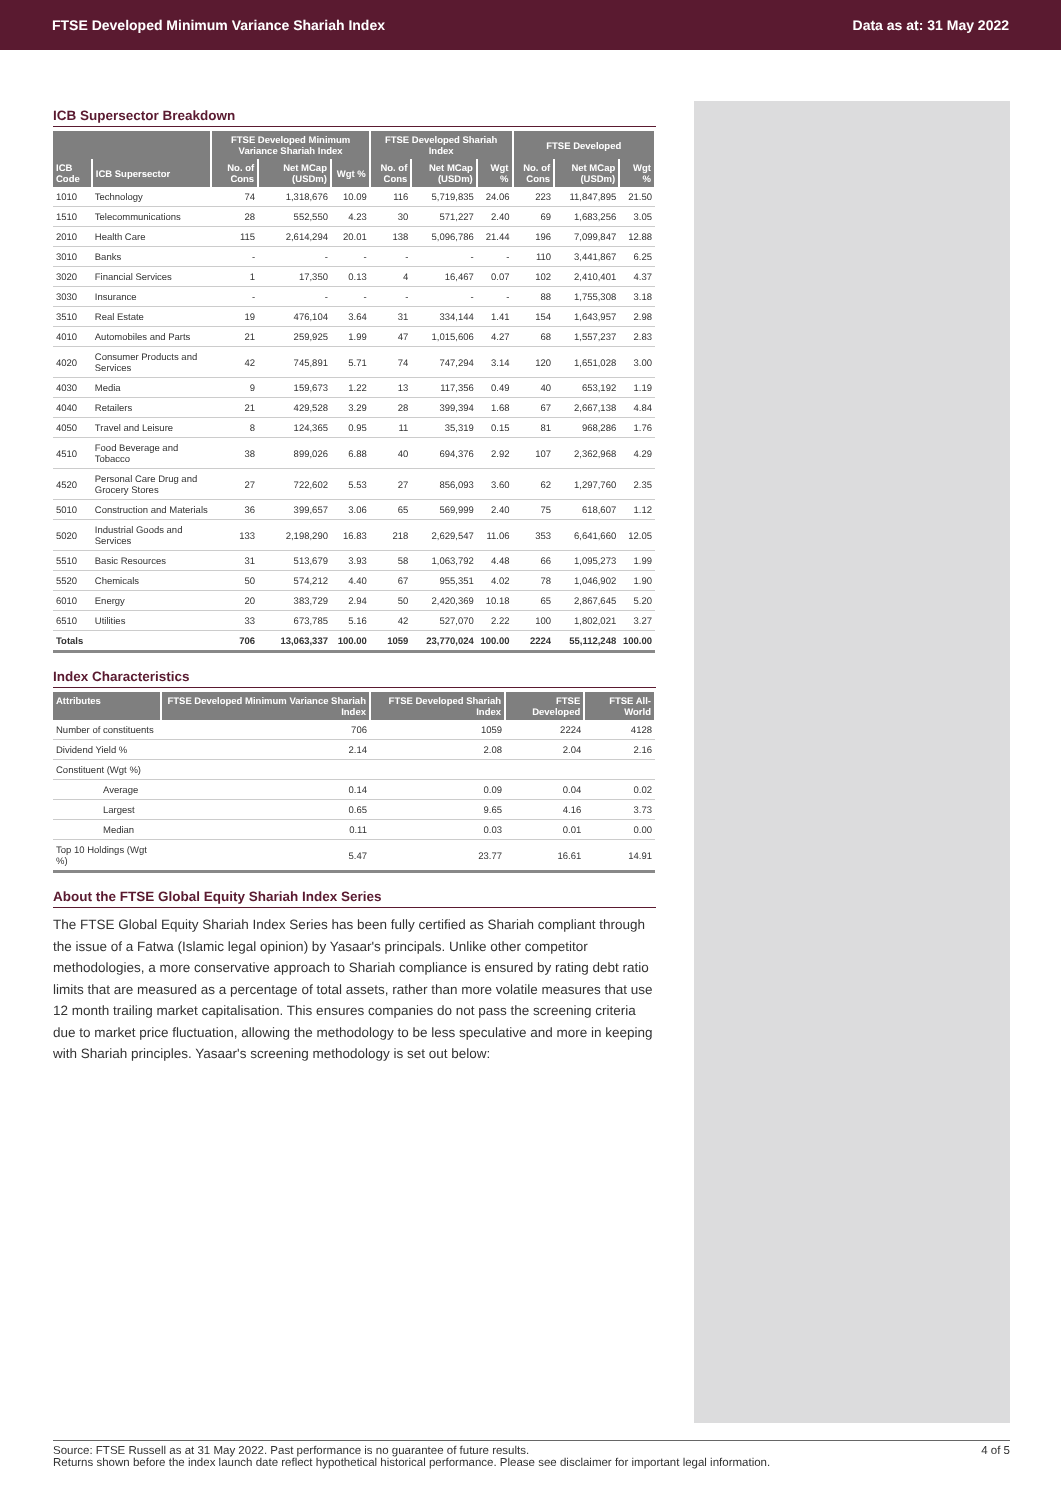FTSE Developed Minimum Variance Shariah Index Data as at: 31 May 2022
ICB Supersector Breakdown
| | | FTSE Developed Minimum Variance Shariah Index | | | FTSE Developed Shariah Index | | | FTSE Developed | | |
| --- | --- | --- | --- | --- | --- | --- | --- | --- | --- | --- |
| ICB Code | ICB Supersector | No. of Cons | Net MCap (USDm) | Wgt % | No. of Cons | Net MCap (USDm) | Wgt % | No. of Cons | Net MCap (USDm) | Wgt % |
| 1010 | Technology | 74 | 1,318,676 | 10.09 | 116 | 5,719,835 | 24.06 | 223 | 11,847,895 | 21.50 |
| 1510 | Telecommunications | 28 | 552,550 | 4.23 | 30 | 571,227 | 2.40 | 69 | 1,683,256 | 3.05 |
| 2010 | Health Care | 115 | 2,614,294 | 20.01 | 138 | 5,096,786 | 21.44 | 196 | 7,099,847 | 12.88 |
| 3010 | Banks | - | - | - | - | - | - | 110 | 3,441,867 | 6.25 |
| 3020 | Financial Services | 1 | 17,350 | 0.13 | 4 | 16,467 | 0.07 | 102 | 2,410,401 | 4.37 |
| 3030 | Insurance | - | - | - | - | - | - | 88 | 1,755,308 | 3.18 |
| 3510 | Real Estate | 19 | 476,104 | 3.64 | 31 | 334,144 | 1.41 | 154 | 1,643,957 | 2.98 |
| 4010 | Automobiles and Parts | 21 | 259,925 | 1.99 | 47 | 1,015,606 | 4.27 | 68 | 1,557,237 | 2.83 |
| 4020 | Consumer Products and Services | 42 | 745,891 | 5.71 | 74 | 747,294 | 3.14 | 120 | 1,651,028 | 3.00 |
| 4030 | Media | 9 | 159,673 | 1.22 | 13 | 117,356 | 0.49 | 40 | 653,192 | 1.19 |
| 4040 | Retailers | 21 | 429,528 | 3.29 | 28 | 399,394 | 1.68 | 67 | 2,667,138 | 4.84 |
| 4050 | Travel and Leisure | 8 | 124,365 | 0.95 | 11 | 35,319 | 0.15 | 81 | 968,286 | 1.76 |
| 4510 | Food Beverage and Tobacco | 38 | 899,026 | 6.88 | 40 | 694,376 | 2.92 | 107 | 2,362,968 | 4.29 |
| 4520 | Personal Care Drug and Grocery Stores | 27 | 722,602 | 5.53 | 27 | 856,093 | 3.60 | 62 | 1,297,760 | 2.35 |
| 5010 | Construction and Materials | 36 | 399,657 | 3.06 | 65 | 569,999 | 2.40 | 75 | 618,607 | 1.12 |
| 5020 | Industrial Goods and Services | 133 | 2,198,290 | 16.83 | 218 | 2,629,547 | 11.06 | 353 | 6,641,660 | 12.05 |
| 5510 | Basic Resources | 31 | 513,679 | 3.93 | 58 | 1,063,792 | 4.48 | 66 | 1,095,273 | 1.99 |
| 5520 | Chemicals | 50 | 574,212 | 4.40 | 67 | 955,351 | 4.02 | 78 | 1,046,902 | 1.90 |
| 6010 | Energy | 20 | 383,729 | 2.94 | 50 | 2,420,369 | 10.18 | 65 | 2,867,645 | 5.20 |
| 6510 | Utilities | 33 | 673,785 | 5.16 | 42 | 527,070 | 2.22 | 100 | 1,802,021 | 3.27 |
| Totals | | 706 | 13,063,337 | 100.00 | 1059 | 23,770,024 | 100.00 | 2224 | 55,112,248 | 100.00 |
Index Characteristics
| Attributes | FTSE Developed Minimum Variance Shariah Index | FTSE Developed Shariah Index | FTSE Developed | FTSE All-World |
| --- | --- | --- | --- | --- |
| Number of constituents | 706 | 1059 | 2224 | 4128 |
| Dividend Yield % | 2.14 | 2.08 | 2.04 | 2.16 |
| Constituent (Wgt %) | | | | |
| Average | 0.14 | 0.09 | 0.04 | 0.02 |
| Largest | 0.65 | 9.65 | 4.16 | 3.73 |
| Median | 0.11 | 0.03 | 0.01 | 0.00 |
| Top 10 Holdings (Wgt %) | 5.47 | 23.77 | 16.61 | 14.91 |
About the FTSE Global Equity Shariah Index Series
The FTSE Global Equity Shariah Index Series has been fully certified as Shariah compliant through the issue of a Fatwa (Islamic legal opinion) by Yasaar's principals. Unlike other competitor methodologies, a more conservative approach to Shariah compliance is ensured by rating debt ratio limits that are measured as a percentage of total assets, rather than more volatile measures that use 12 month trailing market capitalisation. This ensures companies do not pass the screening criteria due to market price fluctuation, allowing the methodology to be less speculative and more in keeping with Shariah principles. Yasaar's screening methodology is set out below:
Source: FTSE Russell as at 31 May 2022. Past performance is no guarantee of future results.
Returns shown before the index launch date reflect hypothetical historical performance. Please see disclaimer for important legal information.
4 of 5